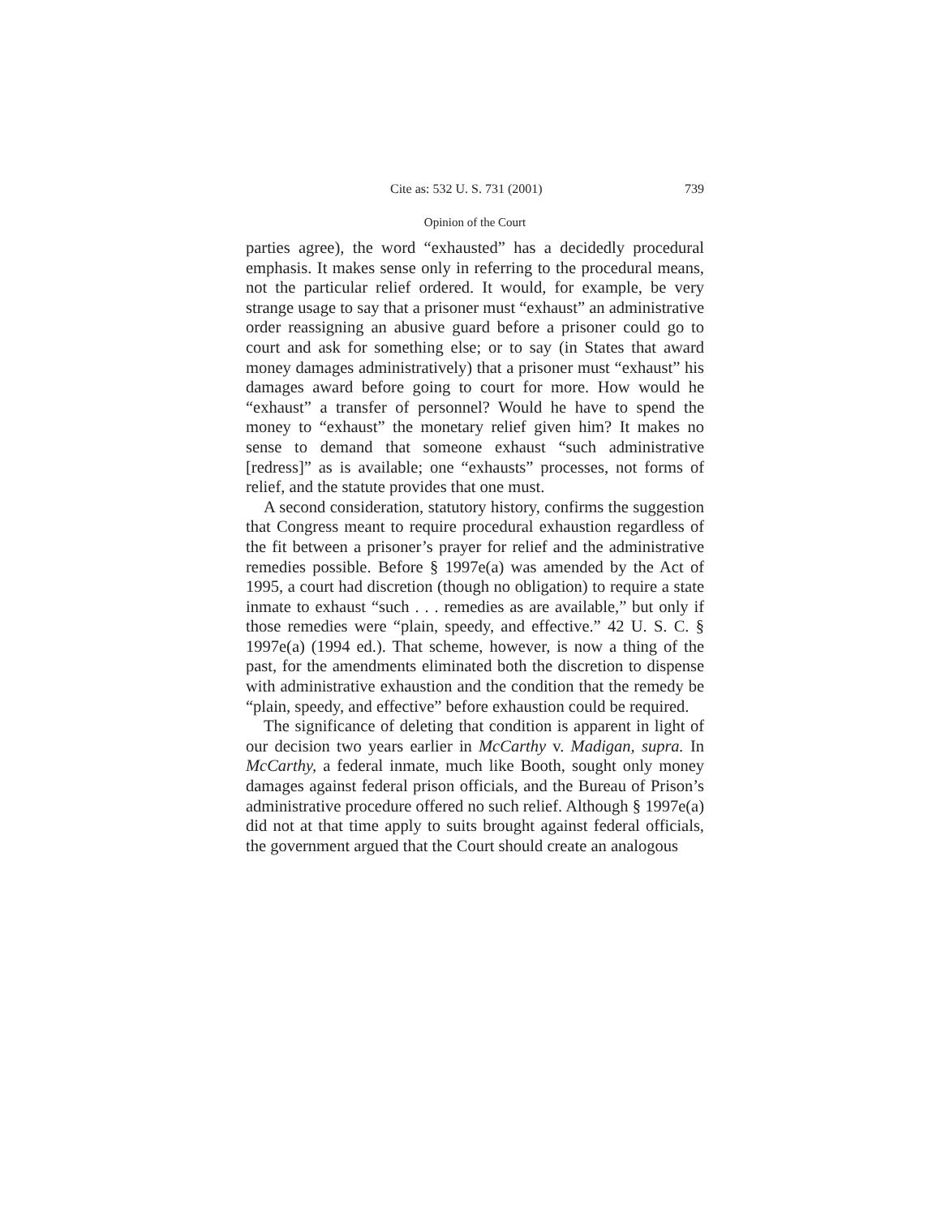Cite as: 532 U. S. 731 (2001) 739
Opinion of the Court
parties agree), the word “exhausted” has a decidedly procedural emphasis. It makes sense only in referring to the procedural means, not the particular relief ordered. It would, for example, be very strange usage to say that a prisoner must “exhaust” an administrative order reassigning an abusive guard before a prisoner could go to court and ask for something else; or to say (in States that award money damages administratively) that a prisoner must “exhaust” his damages award before going to court for more. How would he “exhaust” a transfer of personnel? Would he have to spend the money to “exhaust” the monetary relief given him? It makes no sense to demand that someone exhaust “such administrative [redress]” as is available; one “exhausts” processes, not forms of relief, and the statute provides that one must.
A second consideration, statutory history, confirms the suggestion that Congress meant to require procedural exhaustion regardless of the fit between a prisoner’s prayer for relief and the administrative remedies possible. Before § 1997e(a) was amended by the Act of 1995, a court had discretion (though no obligation) to require a state inmate to exhaust “such . . . remedies as are available,” but only if those remedies were “plain, speedy, and effective.” 42 U. S. C. § 1997e(a) (1994 ed.). That scheme, however, is now a thing of the past, for the amendments eliminated both the discretion to dispense with administrative exhaustion and the condition that the remedy be “plain, speedy, and effective” before exhaustion could be required.
The significance of deleting that condition is apparent in light of our decision two years earlier in McCarthy v. Madigan, supra. In McCarthy, a federal inmate, much like Booth, sought only money damages against federal prison officials, and the Bureau of Prison’s administrative procedure offered no such relief. Although § 1997e(a) did not at that time apply to suits brought against federal officials, the government argued that the Court should create an analogous